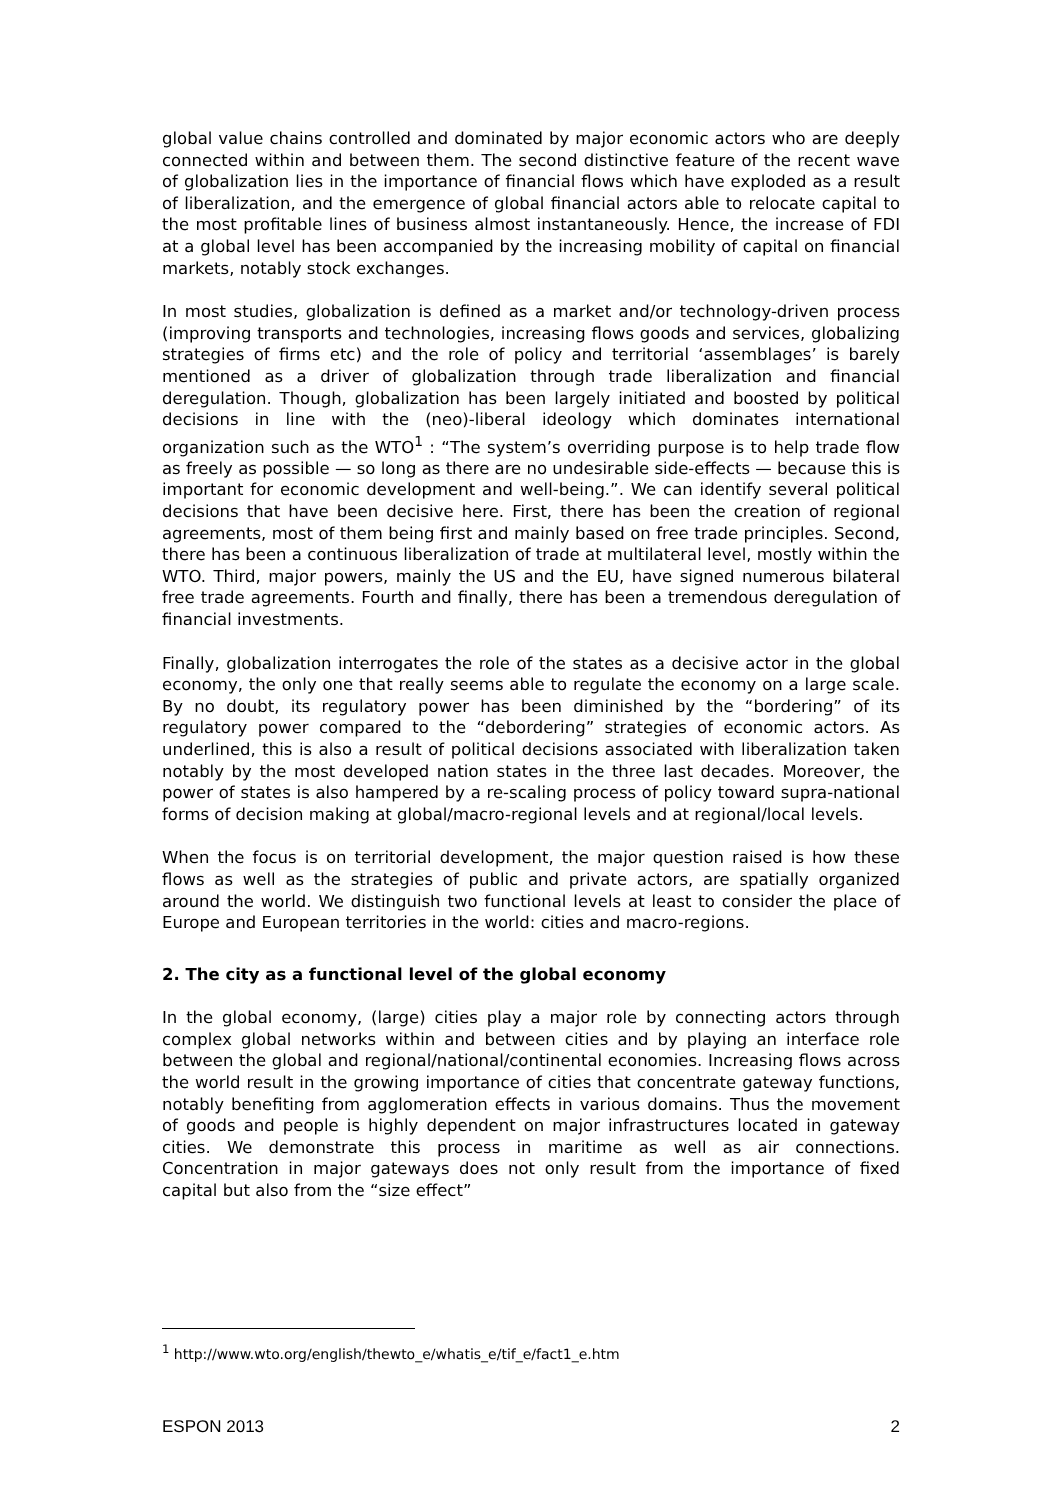global value chains controlled and dominated by major economic actors who are deeply connected within and between them. The second distinctive feature of the recent wave of globalization lies in the importance of financial flows which have exploded as a result of liberalization, and the emergence of global financial actors able to relocate capital to the most profitable lines of business almost instantaneously. Hence, the increase of FDI at a global level has been accompanied by the increasing mobility of capital on financial markets, notably stock exchanges.
In most studies, globalization is defined as a market and/or technology-driven process (improving transports and technologies, increasing flows goods and services, globalizing strategies of firms etc) and the role of policy and territorial ‘assemblages’ is barely mentioned as a driver of globalization through trade liberalization and financial deregulation. Though, globalization has been largely initiated and boosted by political decisions in line with the (neo)-liberal ideology which dominates international organization such as the WTO<sup>1</sup> : “The system’s overriding purpose is to help trade flow as freely as possible — so long as there are no undesirable side-effects — because this is important for economic development and well-being.”. We can identify several political decisions that have been decisive here. First, there has been the creation of regional agreements, most of them being first and mainly based on free trade principles. Second, there has been a continuous liberalization of trade at multilateral level, mostly within the WTO. Third, major powers, mainly the US and the EU, have signed numerous bilateral free trade agreements. Fourth and finally, there has been a tremendous deregulation of financial investments.
Finally, globalization interrogates the role of the states as a decisive actor in the global economy, the only one that really seems able to regulate the economy on a large scale. By no doubt, its regulatory power has been diminished by the “bordering” of its regulatory power compared to the “debordering” strategies of economic actors. As underlined, this is also a result of political decisions associated with liberalization taken notably by the most developed nation states in the three last decades. Moreover, the power of states is also hampered by a re-scaling process of policy toward supra-national forms of decision making at global/macro-regional levels and at regional/local levels.
When the focus is on territorial development, the major question raised is how these flows as well as the strategies of public and private actors, are spatially organized around the world. We distinguish two functional levels at least to consider the place of Europe and European territories in the world: cities and macro-regions.
2. The city as a functional level of the global economy
In the global economy, (large) cities play a major role by connecting actors through complex global networks within and between cities and by playing an interface role between the global and regional/national/continental economies. Increasing flows across the world result in the growing importance of cities that concentrate gateway functions, notably benefiting from agglomeration effects in various domains. Thus the movement of goods and people is highly dependent on major infrastructures located in gateway cities. We demonstrate this process in maritime as well as air connections. Concentration in major gateways does not only result from the importance of fixed capital but also from the “size effect”
<sup>1</sup> http://www.wto.org/english/thewto_e/whatis_e/tif_e/fact1_e.htm
ESPON 2013 2